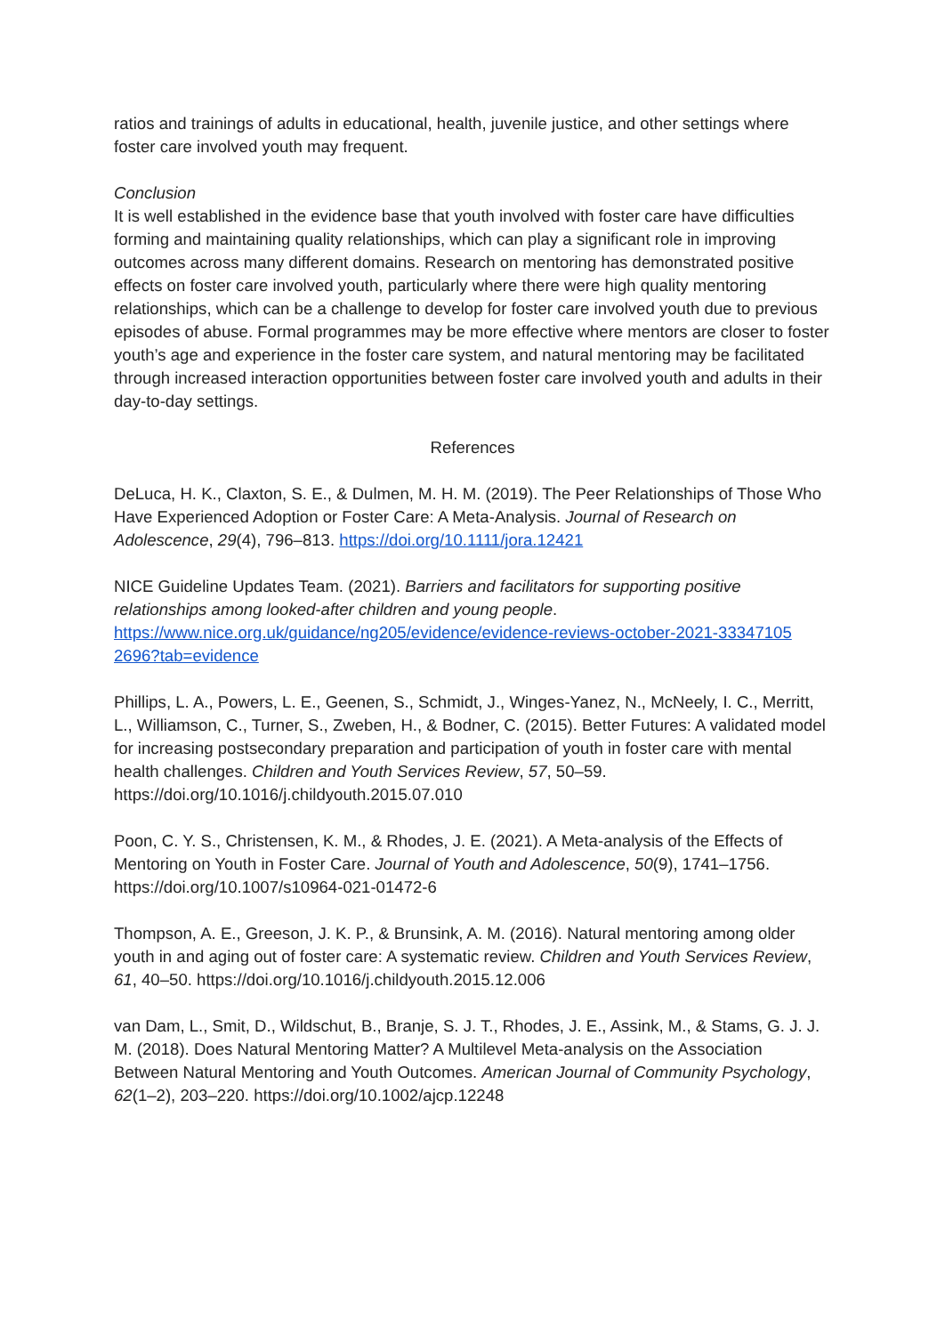ratios and trainings of adults in educational, health, juvenile justice, and other settings where foster care involved youth may frequent.
Conclusion
It is well established in the evidence base that youth involved with foster care have difficulties forming and maintaining quality relationships, which can play a significant role in improving outcomes across many different domains. Research on mentoring has demonstrated positive effects on foster care involved youth, particularly where there were high quality mentoring relationships, which can be a challenge to develop for foster care involved youth due to previous episodes of abuse. Formal programmes may be more effective where mentors are closer to foster youth’s age and experience in the foster care system, and natural mentoring may be facilitated through increased interaction opportunities between foster care involved youth and adults in their day-to-day settings.
References
DeLuca, H. K., Claxton, S. E., & Dulmen, M. H. M. (2019). The Peer Relationships of Those Who Have Experienced Adoption or Foster Care: A Meta‐Analysis. Journal of Research on Adolescence, 29(4), 796–813. https://doi.org/10.1111/jora.12421
NICE Guideline Updates Team. (2021). Barriers and facilitators for supporting positive relationships among looked-after children and young people. https://www.nice.org.uk/guidance/ng205/evidence/evidence-reviews-october-2021-33347105 2696?tab=evidence
Phillips, L. A., Powers, L. E., Geenen, S., Schmidt, J., Winges-Yanez, N., McNeely, I. C., Merritt, L., Williamson, C., Turner, S., Zweben, H., & Bodner, C. (2015). Better Futures: A validated model for increasing postsecondary preparation and participation of youth in foster care with mental health challenges. Children and Youth Services Review, 57, 50–59. https://doi.org/10.1016/j.childyouth.2015.07.010
Poon, C. Y. S., Christensen, K. M., & Rhodes, J. E. (2021). A Meta-analysis of the Effects of Mentoring on Youth in Foster Care. Journal of Youth and Adolescence, 50(9), 1741–1756. https://doi.org/10.1007/s10964-021-01472-6
Thompson, A. E., Greeson, J. K. P., & Brunsink, A. M. (2016). Natural mentoring among older youth in and aging out of foster care: A systematic review. Children and Youth Services Review, 61, 40–50. https://doi.org/10.1016/j.childyouth.2015.12.006
van Dam, L., Smit, D., Wildschut, B., Branje, S. J. T., Rhodes, J. E., Assink, M., & Stams, G. J. J. M. (2018). Does Natural Mentoring Matter? A Multilevel Meta‐analysis on the Association Between Natural Mentoring and Youth Outcomes. American Journal of Community Psychology, 62(1–2), 203–220. https://doi.org/10.1002/ajcp.12248